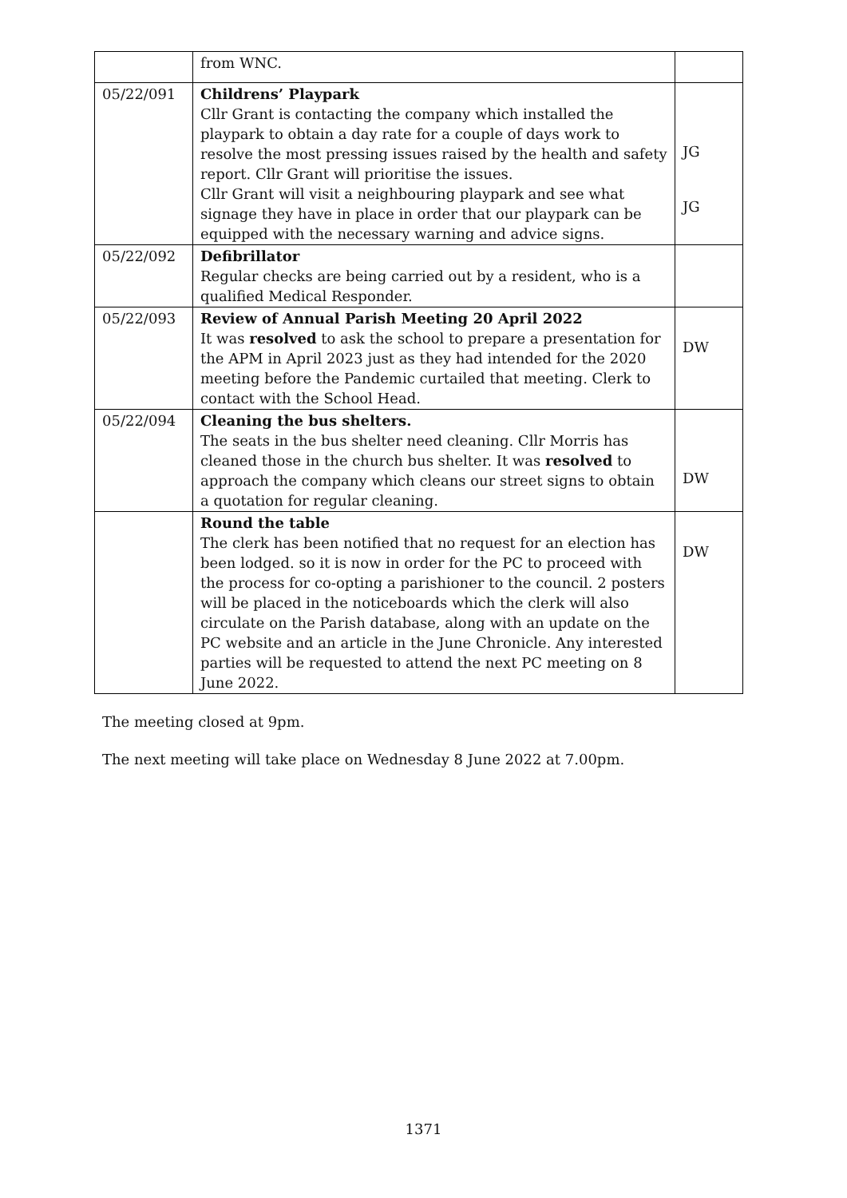| | from WNC. | |
| 05/22/091 | Childrens’ Playpark Cllr Grant is contacting the company which installed the playpark to obtain a day rate for a couple of days work to resolve the most pressing issues raised by the health and safety report. Cllr Grant will prioritise the issues. Cllr Grant will visit a neighbouring playpark and see what signage they have in place in order that our playpark can be equipped with the necessary warning and advice signs. | JG JG |
| 05/22/092 | Defibrillator Regular checks are being carried out by a resident, who is a qualified Medical Responder. | |
| 05/22/093 | Review of Annual Parish Meeting 20 April 2022 It was resolved to ask the school to prepare a presentation for the APM in April 2023 just as they had intended for the 2020 meeting before the Pandemic curtailed that meeting. Clerk to contact with the School Head. | DW |
| 05/22/094 | Cleaning the bus shelters. The seats in the bus shelter need cleaning. Cllr Morris has cleaned those in the church bus shelter. It was resolved to approach the company which cleans our street signs to obtain a quotation for regular cleaning. | DW |
| | Round the table The clerk has been notified that no request for an election has been lodged. so it is now in order for the PC to proceed with the process for co-opting a parishioner to the council. 2 posters will be placed in the noticeboards which the clerk will also circulate on the Parish database, along with an update on the PC website and an article in the June Chronicle. Any interested parties will be requested to attend the next PC meeting on 8 June 2022. | DW |
The meeting closed at 9pm.
The next meeting will take place on Wednesday 8 June 2022 at 7.00pm.
1371